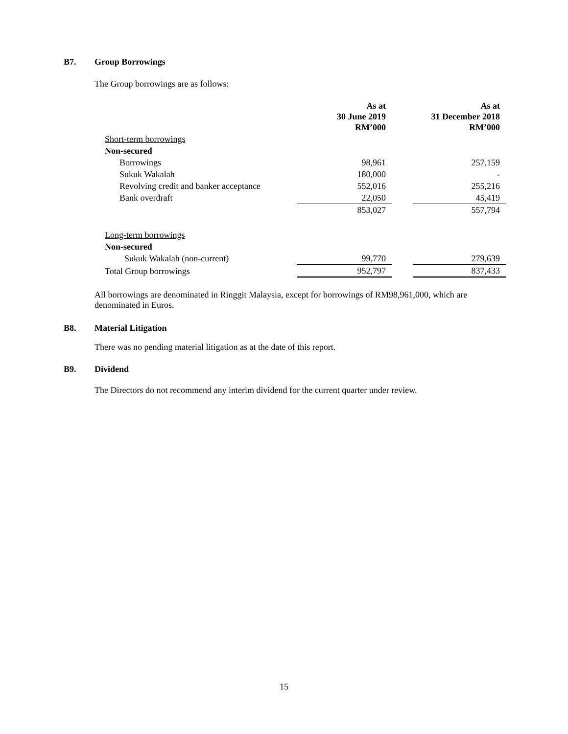B7. Group Borrowings
The Group borrowings are as follows:
| | As at 30 June 2019 RM’000 | | As at 31 December 2018 RM’000 |
| Short-term borrowings | | | |
| Non-secured | | | |
| Borrowings | 98,961 | | 257,159 |
| Sukuk Wakalah | 180,000 | | - |
| Revolving credit and banker acceptance | 552,016 | | 255,216 |
| Bank overdraft | 22,050 | | 45,419 |
| | 853,027 | | 557,794 |
| Long-term borrowings | | | |
| Non-secured | | | |
| Sukuk Wakalah (non-current) | 99,770 | | 279,639 |
| Total Group borrowings | 952,797 | | 837,433 |
All borrowings are denominated in Ringgit Malaysia, except for borrowings of RM98,961,000, which are denominated in Euros.
B8. Material Litigation
There was no pending material litigation as at the date of this report.
B9. Dividend
The Directors do not recommend any interim dividend for the current quarter under review.
15